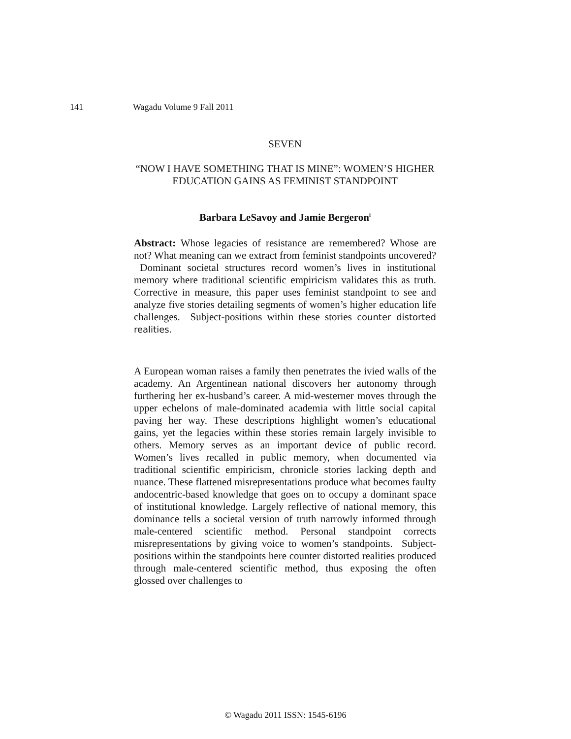141 Wagadu Volume 9 Fall 2011
SEVEN
“NOW I HAVE SOMETHING THAT IS MINE”: WOMEN’S HIGHER EDUCATION GAINS AS FEMINIST STANDPOINT
Barbara LeSavoy and Jamie Bergeron<sup>i</sup>
Abstract: Whose legacies of resistance are remembered? Whose are not? What meaning can we extract from feminist standpoints uncovered? Dominant societal structures record women’s lives in institutional memory where traditional scientific empiricism validates this as truth. Corrective in measure, this paper uses feminist standpoint to see and analyze five stories detailing segments of women’s higher education life challenges. Subject-positions within these stories counter distorted realities.
A European woman raises a family then penetrates the ivied walls of the academy. An Argentinean national discovers her autonomy through furthering her ex-husband’s career. A mid-westerner moves through the upper echelons of male-dominated academia with little social capital paving her way. These descriptions highlight women’s educational gains, yet the legacies within these stories remain largely invisible to others. Memory serves as an important device of public record. Women’s lives recalled in public memory, when documented via traditional scientific empiricism, chronicle stories lacking depth and nuance. These flattened misrepresentations produce what becomes faulty andocentric-based knowledge that goes on to occupy a dominant space of institutional knowledge. Largely reflective of national memory, this dominance tells a societal version of truth narrowly informed through male-centered scientific method. Personal standpoint corrects misrepresentations by giving voice to women’s standpoints. Subject-positions within the standpoints here counter distorted realities produced through male-centered scientific method, thus exposing the often glossed over challenges to
© Wagadu 2011 ISSN: 1545-6196